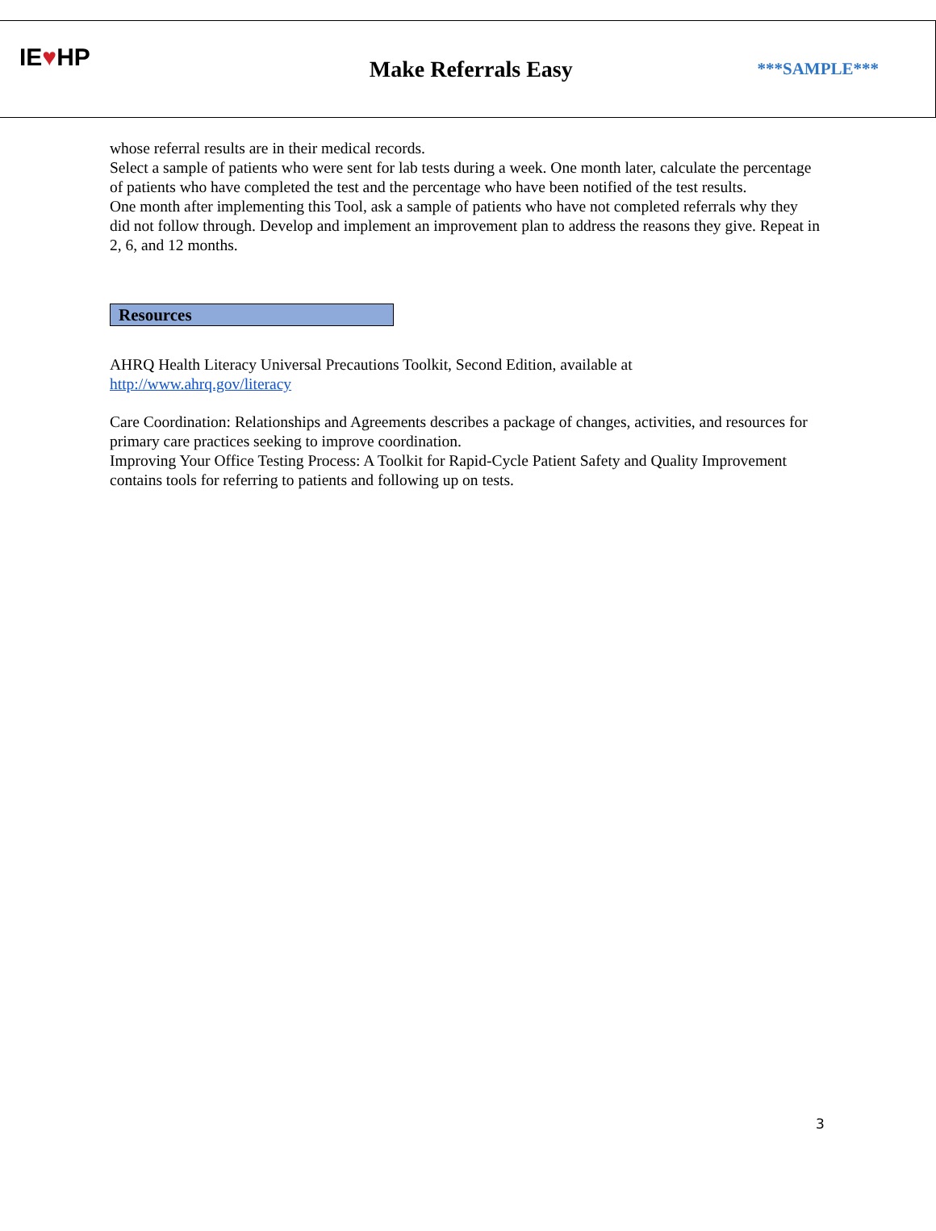IE♥HP
Make Referrals Easy
***SAMPLE***
whose referral results are in their medical records.
Select a sample of patients who were sent for lab tests during a week. One month later, calculate the percentage of patients who have completed the test and the percentage who have been notified of the test results.
One month after implementing this Tool, ask a sample of patients who have not completed referrals why they did not follow through. Develop and implement an improvement plan to address the reasons they give. Repeat in 2, 6, and 12 months.
Resources
AHRQ Health Literacy Universal Precautions Toolkit, Second Edition, available at
http://www.ahrq.gov/literacy
Care Coordination: Relationships and Agreements describes a package of changes, activities, and resources for primary care practices seeking to improve coordination.
Improving Your Office Testing Process: A Toolkit for Rapid-Cycle Patient Safety and Quality Improvement contains tools for referring to patients and following up on tests.
3